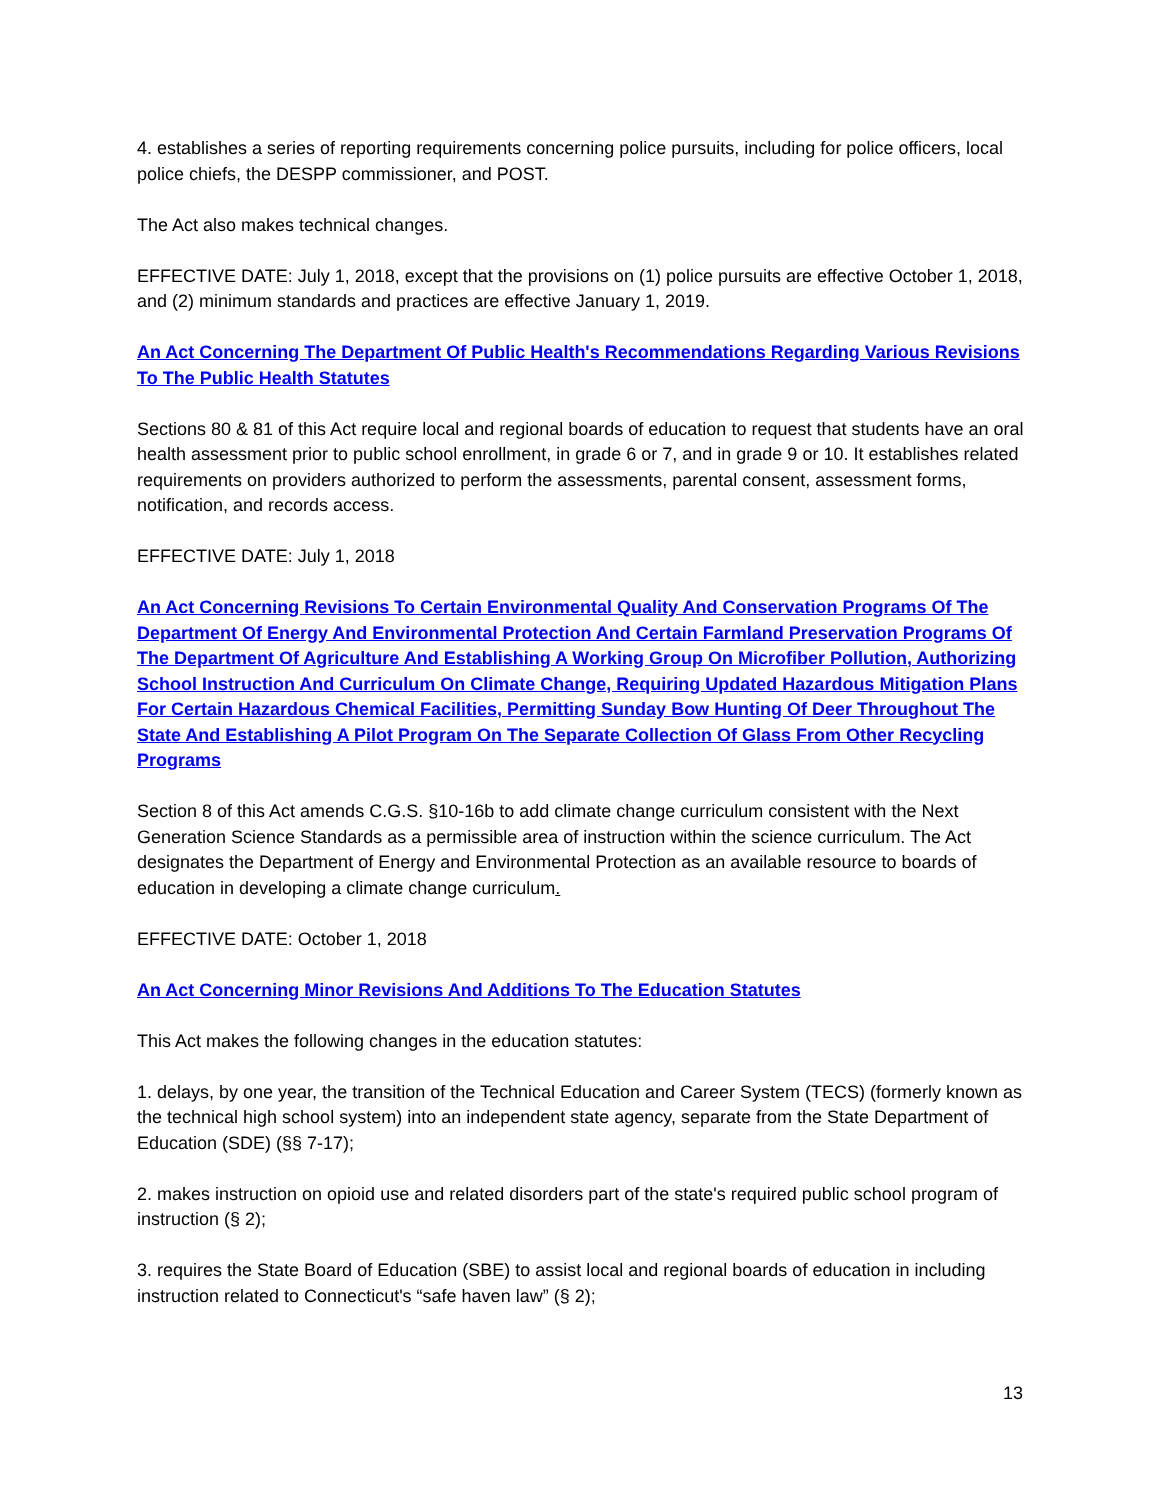4. establishes a series of reporting requirements concerning police pursuits, including for police officers, local police chiefs, the DESPP commissioner, and POST.
The Act also makes technical changes.
EFFECTIVE DATE: July 1, 2018, except that the provisions on (1) police pursuits are effective October 1, 2018, and (2) minimum standards and practices are effective January 1, 2019.
An Act Concerning The Department Of Public Health's Recommendations Regarding Various Revisions To The Public Health Statutes
Sections 80 & 81 of this Act require local and regional boards of education to request that students have an oral health assessment prior to public school enrollment, in grade 6 or 7, and in grade 9 or 10. It establishes related requirements on providers authorized to perform the assessments, parental consent, assessment forms, notification, and records access.
EFFECTIVE DATE: July 1, 2018
An Act Concerning Revisions To Certain Environmental Quality And Conservation Programs Of The Department Of Energy And Environmental Protection And Certain Farmland Preservation Programs Of The Department Of Agriculture And Establishing A Working Group On Microfiber Pollution, Authorizing School Instruction And Curriculum On Climate Change, Requiring Updated Hazardous Mitigation Plans For Certain Hazardous Chemical Facilities, Permitting Sunday Bow Hunting Of Deer Throughout The State And Establishing A Pilot Program On The Separate Collection Of Glass From Other Recycling Programs
Section 8 of this Act amends C.G.S. §10-16b to add climate change curriculum consistent with the Next Generation Science Standards as a permissible area of instruction within the science curriculum. The Act designates the Department of Energy and Environmental Protection as an available resource to boards of education in developing a climate change curriculum.
EFFECTIVE DATE: October 1, 2018
An Act Concerning Minor Revisions And Additions To The Education Statutes
This Act makes the following changes in the education statutes:
1. delays, by one year, the transition of the Technical Education and Career System (TECS) (formerly known as the technical high school system) into an independent state agency, separate from the State Department of Education (SDE) (§§ 7-17);
2. makes instruction on opioid use and related disorders part of the state's required public school program of instruction (§ 2);
3. requires the State Board of Education (SBE) to assist local and regional boards of education in including instruction related to Connecticut's “safe haven law” (§ 2);
13